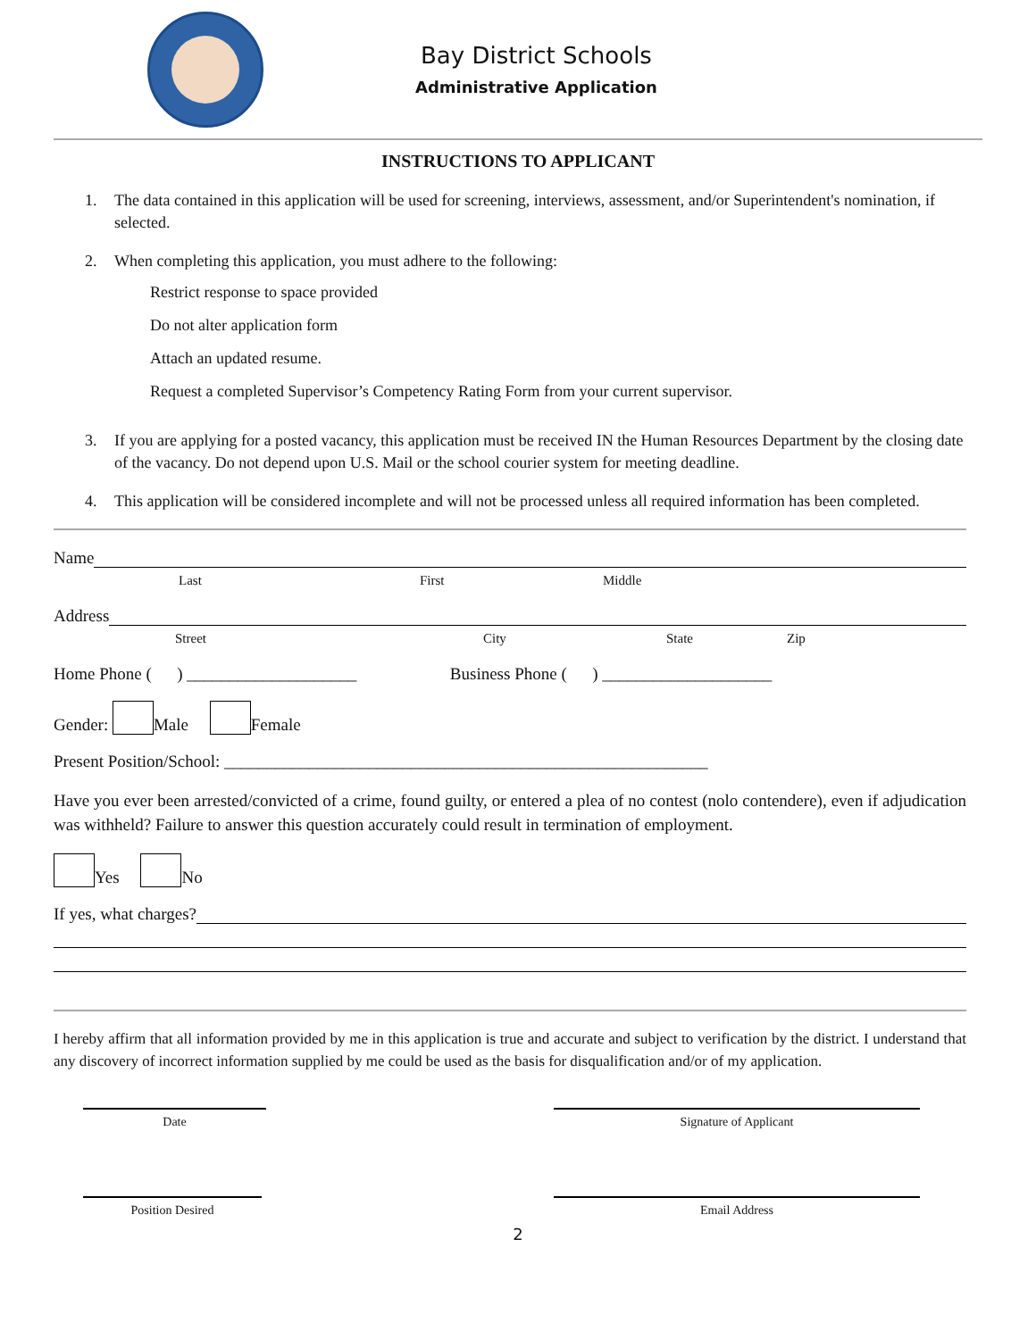Bay District Schools
Administrative Application
INSTRUCTIONS TO APPLICANT
1. The data contained in this application will be used for screening, interviews, assessment, and/or Superintendent's nomination, if selected.
2. When completing this application, you must adhere to the following:
Restrict response to space provided
Do not alter application form
Attach an updated resume.
Request a completed Supervisor’s Competency Rating Form from your current supervisor.
3. If you are applying for a posted vacancy, this application must be received IN the Human Resources Department by the closing date of the vacancy. Do not depend upon U.S. Mail or the school courier system for meeting deadline.
4. This application will be considered incomplete and will not be processed unless all required information has been completed.
Name
Last First Middle
Address
Street City State Zip
Home Phone ( ) ____________________ Business Phone ( ) ____________________
Gender: Male Female
Present Position/School: _________________________________________________________
Have you ever been arrested/convicted of a crime, found guilty, or entered a plea of no contest (nolo contendere), even if adjudication was withheld? Failure to answer this question accurately could result in termination of employment.
Yes No
If yes, what charges?
I hereby affirm that all information provided by me in this application is true and accurate and subject to verification by the district. I understand that any discovery of incorrect information supplied by me could be used as the basis for disqualification and/or of my application.
Date Signature of Applicant
Position Desired Email Address
2